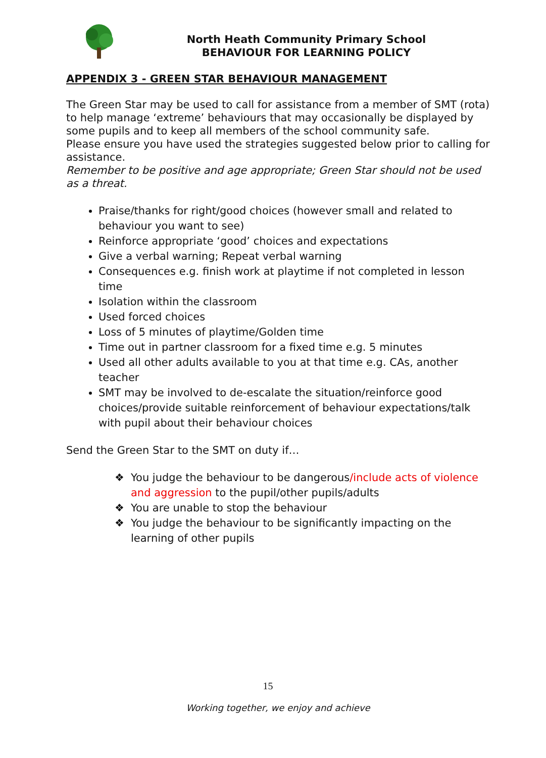North Heath Community Primary School
BEHAVIOUR FOR LEARNING POLICY
APPENDIX 3 - GREEN STAR BEHAVIOUR MANAGEMENT
The Green Star may be used to call for assistance from a member of SMT (rota) to help manage ‘extreme’ behaviours that may occasionally be displayed by some pupils and to keep all members of the school community safe.
Please ensure you have used the strategies suggested below prior to calling for assistance.
Remember to be positive and age appropriate; Green Star should not be used as a threat.
Praise/thanks for right/good choices (however small and related to behaviour you want to see)
Reinforce appropriate ‘good’ choices and expectations
Give a verbal warning; Repeat verbal warning
Consequences e.g. finish work at playtime if not completed in lesson time
Isolation within the classroom
Used forced choices
Loss of 5 minutes of playtime/Golden time
Time out in partner classroom for a fixed time e.g. 5 minutes
Used all other adults available to you at that time e.g. CAs, another teacher
SMT may be involved to de-escalate the situation/reinforce good choices/provide suitable reinforcement of behaviour expectations/talk with pupil about their behaviour choices
Send the Green Star to the SMT on duty if…
❖ You judge the behaviour to be dangerous/include acts of violence and aggression to the pupil/other pupils/adults
❖ You are unable to stop the behaviour
❖ You judge the behaviour to be significantly impacting on the learning of other pupils
15
Working together, we enjoy and achieve